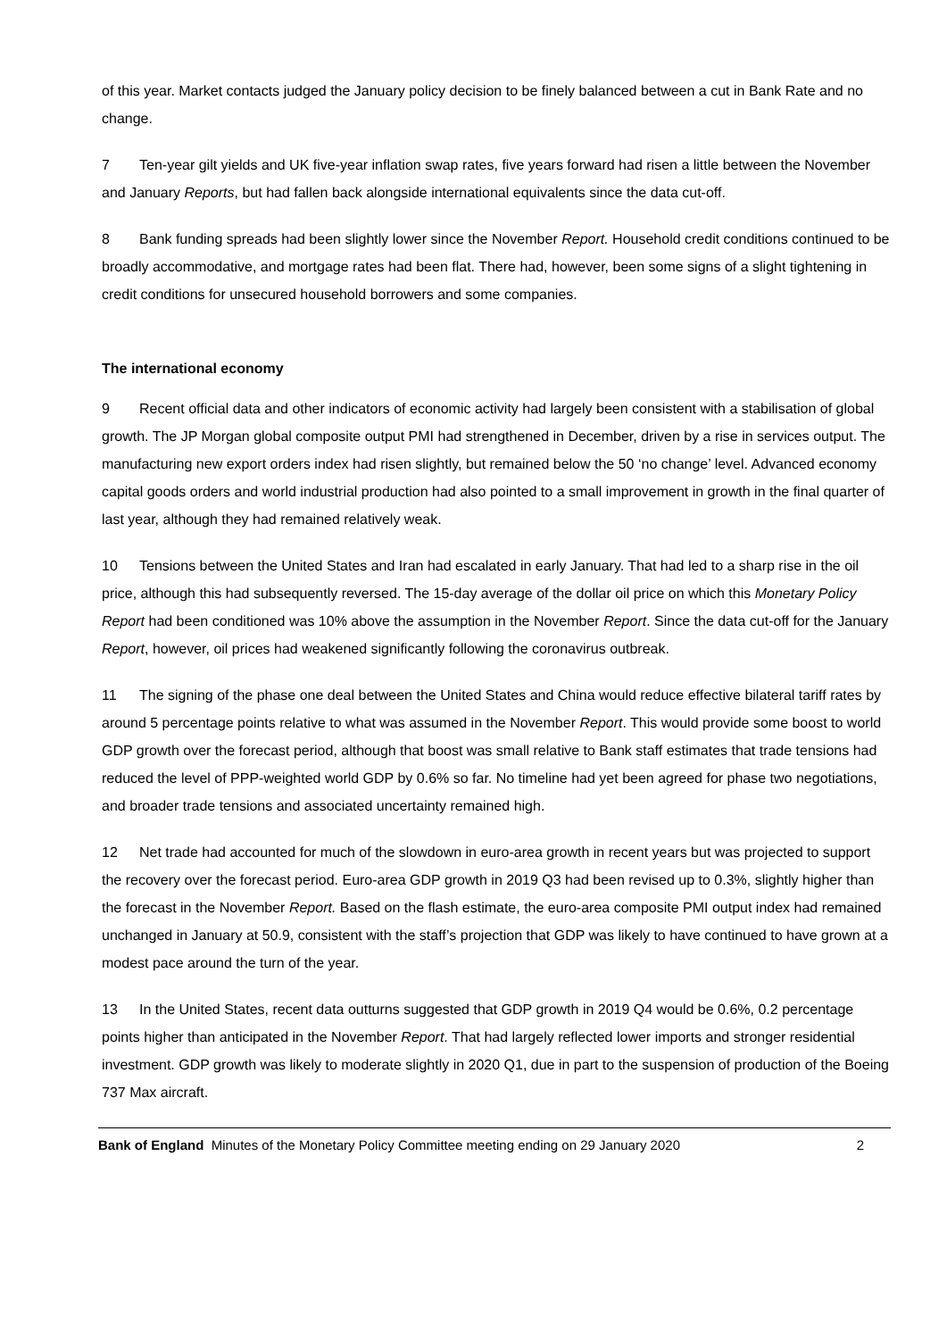of this year. Market contacts judged the January policy decision to be finely balanced between a cut in Bank Rate and no change.
7 Ten-year gilt yields and UK five-year inflation swap rates, five years forward had risen a little between the November and January Reports, but had fallen back alongside international equivalents since the data cut-off.
8 Bank funding spreads had been slightly lower since the November Report. Household credit conditions continued to be broadly accommodative, and mortgage rates had been flat. There had, however, been some signs of a slight tightening in credit conditions for unsecured household borrowers and some companies.
The international economy
9 Recent official data and other indicators of economic activity had largely been consistent with a stabilisation of global growth. The JP Morgan global composite output PMI had strengthened in December, driven by a rise in services output. The manufacturing new export orders index had risen slightly, but remained below the 50 ‘no change’ level. Advanced economy capital goods orders and world industrial production had also pointed to a small improvement in growth in the final quarter of last year, although they had remained relatively weak.
10 Tensions between the United States and Iran had escalated in early January. That had led to a sharp rise in the oil price, although this had subsequently reversed. The 15-day average of the dollar oil price on which this Monetary Policy Report had been conditioned was 10% above the assumption in the November Report. Since the data cut-off for the January Report, however, oil prices had weakened significantly following the coronavirus outbreak.
11 The signing of the phase one deal between the United States and China would reduce effective bilateral tariff rates by around 5 percentage points relative to what was assumed in the November Report. This would provide some boost to world GDP growth over the forecast period, although that boost was small relative to Bank staff estimates that trade tensions had reduced the level of PPP-weighted world GDP by 0.6% so far. No timeline had yet been agreed for phase two negotiations, and broader trade tensions and associated uncertainty remained high.
12 Net trade had accounted for much of the slowdown in euro-area growth in recent years but was projected to support the recovery over the forecast period. Euro-area GDP growth in 2019 Q3 had been revised up to 0.3%, slightly higher than the forecast in the November Report. Based on the flash estimate, the euro-area composite PMI output index had remained unchanged in January at 50.9, consistent with the staff’s projection that GDP was likely to have continued to have grown at a modest pace around the turn of the year.
13 In the United States, recent data outturns suggested that GDP growth in 2019 Q4 would be 0.6%, 0.2 percentage points higher than anticipated in the November Report. That had largely reflected lower imports and stronger residential investment. GDP growth was likely to moderate slightly in 2020 Q1, due in part to the suspension of production of the Boeing 737 Max aircraft.
Bank of England Minutes of the Monetary Policy Committee meeting ending on 29 January 2020 2